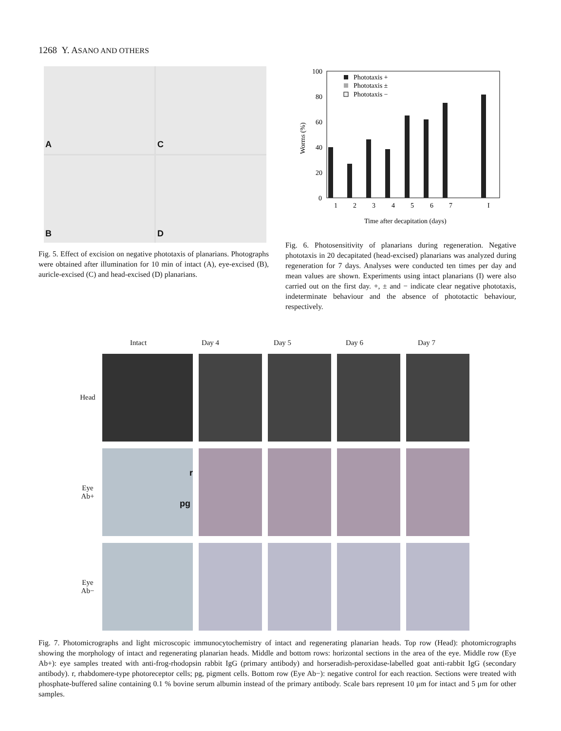1268 Y. ASANO AND OTHERS
A
C
B
D
Fig. 5. Effect of excision on negative phototaxis of planarians. Photographs were obtained after illumination for 10 min of intact (A), eye-excised (B), auricle-excised (C) and head-excised (D) planarians.
100
80
60
40
20
0
Worms (%)
Phototaxis +
Phototaxis ±
Phototaxis −
1
2
3
4
5
6
7
I
Time after decapitation (days)
Fig. 6. Photosensitivity of planarians during regeneration. Negative phototaxis in 20 decapitated (head-excised) planarians was analyzed during regeneration for 7 days. Analyses were conducted ten times per day and mean values are shown. Experiments using intact planarians (I) were also carried out on the first day. +, ± and − indicate clear negative phototaxis, indeterminate behaviour and the absence of phototactic behaviour, respectively.
Intact Day 4 Day 5 Day 6 Day 7
Head
Eye
Ab+
r
pg
Eye
Ab−
Fig. 7. Photomicrographs and light microscopic immunocytochemistry of intact and regenerating planarian heads. Top row (Head): photomicrographs showing the morphology of intact and regenerating planarian heads. Middle and bottom rows: horizontal sections in the area of the eye. Middle row (Eye Ab+): eye samples treated with anti-frog-rhodopsin rabbit IgG (primary antibody) and horseradish-peroxidase-labelled goat anti-rabbit IgG (secondary antibody). r, rhabdomere-type photoreceptor cells; pg, pigment cells. Bottom row (Eye Ab−): negative control for each reaction. Sections were treated with phosphate-buffered saline containing 0.1 % bovine serum albumin instead of the primary antibody. Scale bars represent 10 μm for intact and 5 μm for other samples.